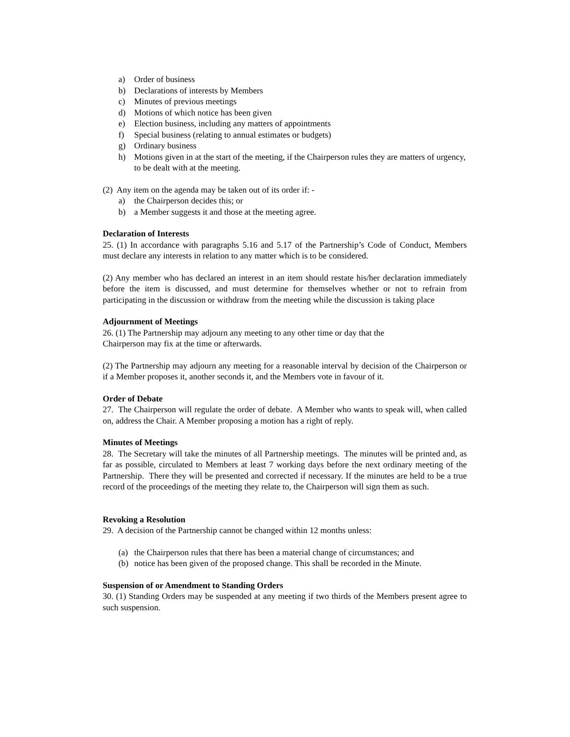a) Order of business
b) Declarations of interests by Members
c) Minutes of previous meetings
d) Motions of which notice has been given
e) Election business, including any matters of appointments
f) Special business (relating to annual estimates or budgets)
g) Ordinary business
h) Motions given in at the start of the meeting, if the Chairperson rules they are matters of urgency, to be dealt with at the meeting.
(2) Any item on the agenda may be taken out of its order if: -
a) the Chairperson decides this; or
b) a Member suggests it and those at the meeting agree.
Declaration of Interests
25. (1) In accordance with paragraphs 5.16 and 5.17 of the Partnership’s Code of Conduct, Members must declare any interests in relation to any matter which is to be considered.
(2) Any member who has declared an interest in an item should restate his/her declaration immediately before the item is discussed, and must determine for themselves whether or not to refrain from participating in the discussion or withdraw from the meeting while the discussion is taking place
Adjournment of Meetings
26. (1) The Partnership may adjourn any meeting to any other time or day that the
Chairperson may fix at the time or afterwards.
(2) The Partnership may adjourn any meeting for a reasonable interval by decision of the Chairperson or if a Member proposes it, another seconds it, and the Members vote in favour of it.
Order of Debate
27. The Chairperson will regulate the order of debate. A Member who wants to speak will, when called on, address the Chair. A Member proposing a motion has a right of reply.
Minutes of Meetings
28. The Secretary will take the minutes of all Partnership meetings. The minutes will be printed and, as far as possible, circulated to Members at least 7 working days before the next ordinary meeting of the Partnership. There they will be presented and corrected if necessary. If the minutes are held to be a true record of the proceedings of the meeting they relate to, the Chairperson will sign them as such.
Revoking a Resolution
29. A decision of the Partnership cannot be changed within 12 months unless:
(a) the Chairperson rules that there has been a material change of circumstances; and
(b) notice has been given of the proposed change. This shall be recorded in the Minute.
Suspension of or Amendment to Standing Orders
30. (1) Standing Orders may be suspended at any meeting if two thirds of the Members present agree to such suspension.